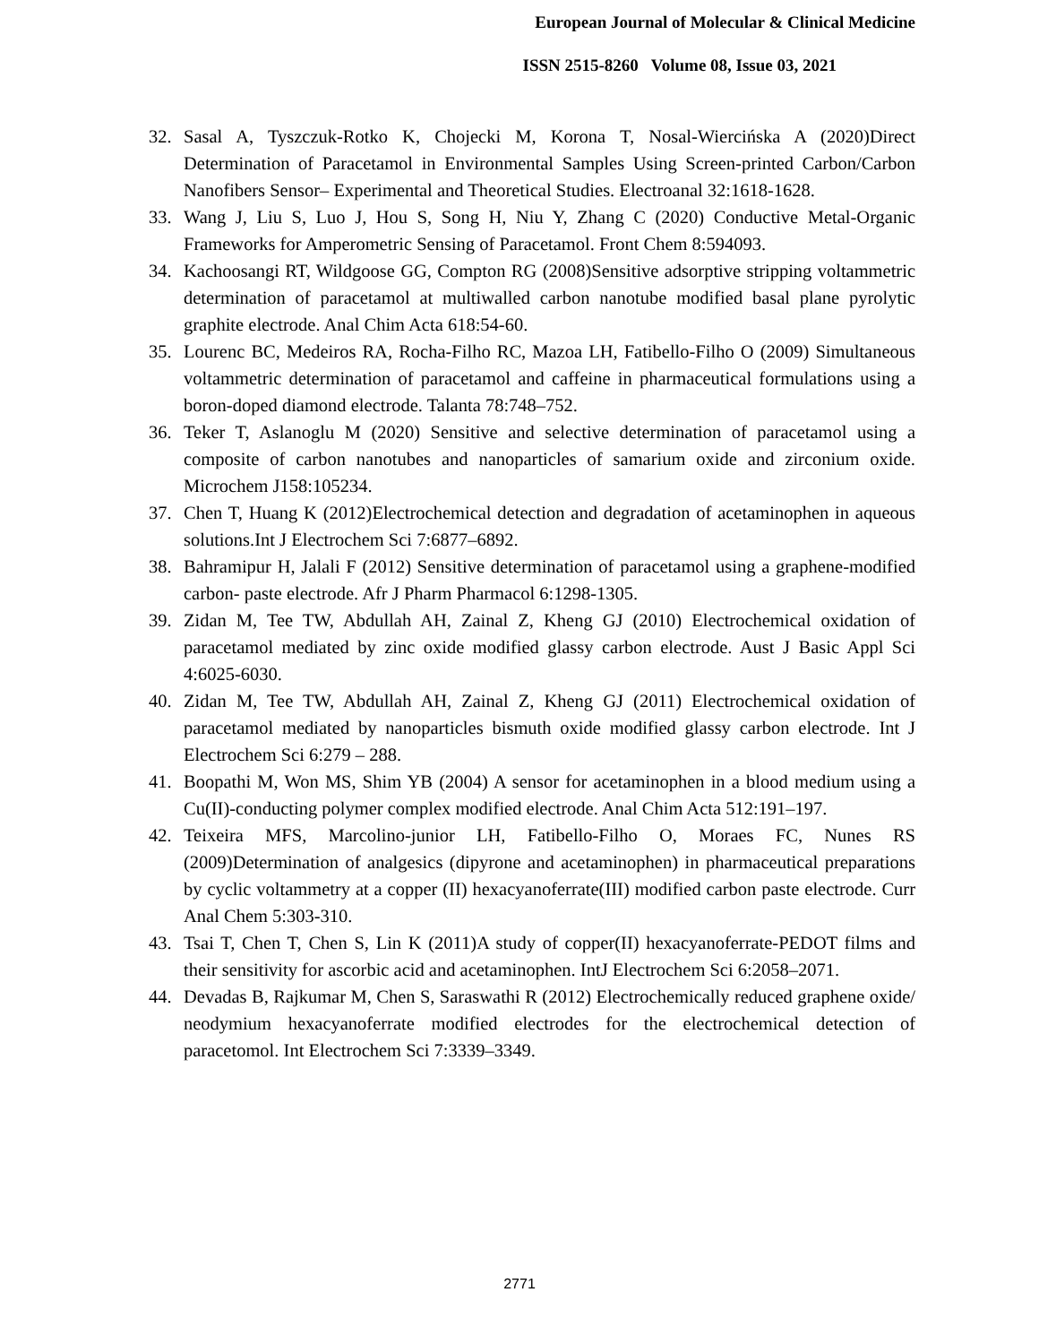European Journal of Molecular & Clinical Medicine
ISSN 2515-8260 Volume 08, Issue 03, 2021
32. Sasal A, Tyszczuk-Rotko K, Chojecki M, Korona T, Nosal-Wiercińska A (2020)Direct Determination of Paracetamol in Environmental Samples Using Screen-printed Carbon/Carbon Nanofibers Sensor– Experimental and Theoretical Studies. Electroanal 32:1618-1628.
33. Wang J, Liu S, Luo J, Hou S, Song H, Niu Y, Zhang C (2020) Conductive Metal-Organic Frameworks for Amperometric Sensing of Paracetamol. Front Chem 8:594093.
34. Kachoosangi RT, Wildgoose GG, Compton RG (2008)Sensitive adsorptive stripping voltammetric determination of paracetamol at multiwalled carbon nanotube modified basal plane pyrolytic graphite electrode. Anal Chim Acta 618:54-60.
35. Lourenc BC, Medeiros RA, Rocha-Filho RC, Mazoa LH, Fatibello-Filho O (2009) Simultaneous voltammetric determination of paracetamol and caffeine in pharmaceutical formulations using a boron-doped diamond electrode. Talanta 78:748–752.
36. Teker T, Aslanoglu M (2020) Sensitive and selective determination of paracetamol using a composite of carbon nanotubes and nanoparticles of samarium oxide and zirconium oxide. Microchem J158:105234.
37. Chen T, Huang K (2012)Electrochemical detection and degradation of acetaminophen in aqueous solutions.Int J Electrochem Sci 7:6877–6892.
38. Bahramipur H, Jalali F (2012) Sensitive determination of paracetamol using a graphene-modified carbon- paste electrode. Afr J Pharm Pharmacol 6:1298-1305.
39. Zidan M, Tee TW, Abdullah AH, Zainal Z, Kheng GJ (2010) Electrochemical oxidation of paracetamol mediated by zinc oxide modified glassy carbon electrode. Aust J Basic Appl Sci 4:6025-6030.
40. Zidan M, Tee TW, Abdullah AH, Zainal Z, Kheng GJ (2011) Electrochemical oxidation of paracetamol mediated by nanoparticles bismuth oxide modified glassy carbon electrode. Int J Electrochem Sci 6:279 – 288.
41. Boopathi M, Won MS, Shim YB (2004) A sensor for acetaminophen in a blood medium using a Cu(II)-conducting polymer complex modified electrode. Anal Chim Acta 512:191–197.
42. Teixeira MFS, Marcolino-junior LH, Fatibello-Filho O, Moraes FC, Nunes RS (2009)Determination of analgesics (dipyrone and acetaminophen) in pharmaceutical preparations by cyclic voltammetry at a copper (II) hexacyanoferrate(III) modified carbon paste electrode. Curr Anal Chem 5:303-310.
43. Tsai T, Chen T, Chen S, Lin K (2011)A study of copper(II) hexacyanoferrate-PEDOT films and their sensitivity for ascorbic acid and acetaminophen. IntJ Electrochem Sci 6:2058–2071.
44. Devadas B, Rajkumar M, Chen S, Saraswathi R (2012) Electrochemically reduced graphene oxide/ neodymium hexacyanoferrate modified electrodes for the electrochemical detection of paracetomol. Int Electrochem Sci 7:3339–3349.
2771